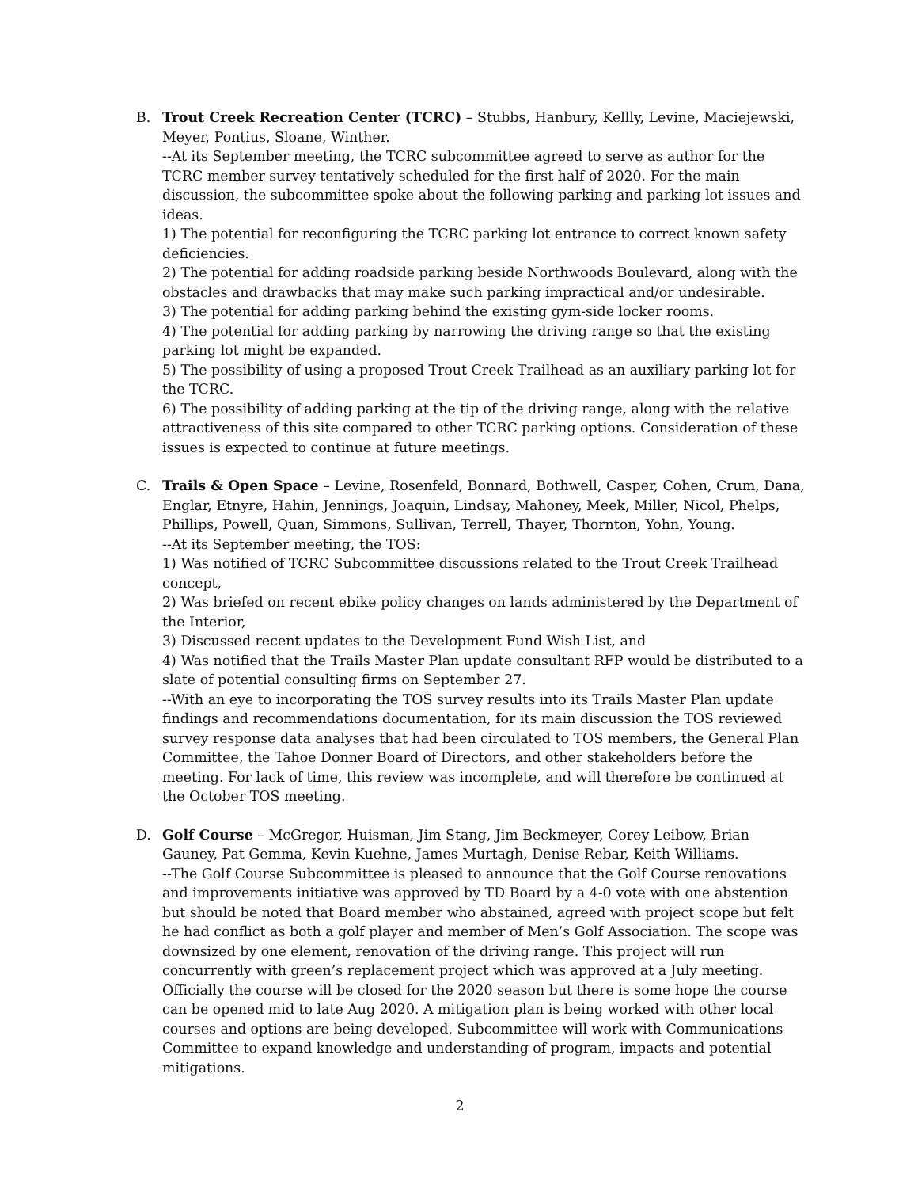B. Trout Creek Recreation Center (TCRC) – Stubbs, Hanbury, Kellly, Levine, Maciejewski, Meyer, Pontius, Sloane, Winther.
--At its September meeting, the TCRC subcommittee agreed to serve as author for the TCRC member survey tentatively scheduled for the first half of 2020. For the main discussion, the subcommittee spoke about the following parking and parking lot issues and ideas.
1) The potential for reconfiguring the TCRC parking lot entrance to correct known safety deficiencies.
2) The potential for adding roadside parking beside Northwoods Boulevard, along with the obstacles and drawbacks that may make such parking impractical and/or undesirable.
3) The potential for adding parking behind the existing gym-side locker rooms.
4) The potential for adding parking by narrowing the driving range so that the existing parking lot might be expanded.
5) The possibility of using a proposed Trout Creek Trailhead as an auxiliary parking lot for the TCRC.
6) The possibility of adding parking at the tip of the driving range, along with the relative attractiveness of this site compared to other TCRC parking options. Consideration of these issues is expected to continue at future meetings.
C. Trails & Open Space – Levine, Rosenfeld, Bonnard, Bothwell, Casper, Cohen, Crum, Dana, Englar, Etnyre, Hahin, Jennings, Joaquin, Lindsay, Mahoney, Meek, Miller, Nicol, Phelps, Phillips, Powell, Quan, Simmons, Sullivan, Terrell, Thayer, Thornton, Yohn, Young.
--At its September meeting, the TOS:
1) Was notified of TCRC Subcommittee discussions related to the Trout Creek Trailhead concept,
2) Was briefed on recent ebike policy changes on lands administered by the Department of the Interior,
3) Discussed recent updates to the Development Fund Wish List, and
4) Was notified that the Trails Master Plan update consultant RFP would be distributed to a slate of potential consulting firms on September 27.
--With an eye to incorporating the TOS survey results into its Trails Master Plan update findings and recommendations documentation, for its main discussion the TOS reviewed survey response data analyses that had been circulated to TOS members, the General Plan Committee, the Tahoe Donner Board of Directors, and other stakeholders before the meeting. For lack of time, this review was incomplete, and will therefore be continued at the October TOS meeting.
D. Golf Course – McGregor, Huisman, Jim Stang, Jim Beckmeyer, Corey Leibow, Brian Gauney, Pat Gemma, Kevin Kuehne, James Murtagh, Denise Rebar, Keith Williams.
--The Golf Course Subcommittee is pleased to announce that the Golf Course renovations and improvements initiative was approved by TD Board by a 4-0 vote with one abstention but should be noted that Board member who abstained, agreed with project scope but felt he had conflict as both a golf player and member of Men’s Golf Association. The scope was downsized by one element, renovation of the driving range. This project will run concurrently with green’s replacement project which was approved at a July meeting. Officially the course will be closed for the 2020 season but there is some hope the course can be opened mid to late Aug 2020. A mitigation plan is being worked with other local courses and options are being developed. Subcommittee will work with Communications Committee to expand knowledge and understanding of program, impacts and potential mitigations.
2